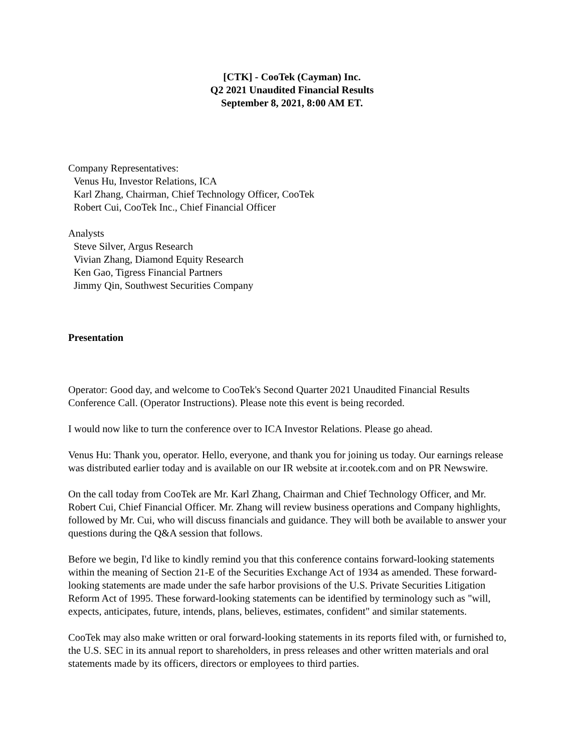[CTK] - CooTek (Cayman) Inc.
Q2 2021 Unaudited Financial Results
September 8, 2021, 8:00 AM ET.
Company Representatives:
Venus Hu, Investor Relations, ICA
Karl Zhang, Chairman, Chief Technology Officer, CooTek
Robert Cui, CooTek Inc., Chief Financial Officer
Analysts
Steve Silver, Argus Research
Vivian Zhang, Diamond Equity Research
Ken Gao, Tigress Financial Partners
Jimmy Qin, Southwest Securities Company
Presentation
Operator: Good day, and welcome to CooTek's Second Quarter 2021 Unaudited Financial Results Conference Call. (Operator Instructions). Please note this event is being recorded.
I would now like to turn the conference over to ICA Investor Relations. Please go ahead.
Venus Hu: Thank you, operator. Hello, everyone, and thank you for joining us today. Our earnings release was distributed earlier today and is available on our IR website at ir.cootek.com and on PR Newswire.
On the call today from CooTek are Mr. Karl Zhang, Chairman and Chief Technology Officer, and Mr. Robert Cui, Chief Financial Officer. Mr. Zhang will review business operations and Company highlights, followed by Mr. Cui, who will discuss financials and guidance. They will both be available to answer your questions during the Q&A session that follows.
Before we begin, I'd like to kindly remind you that this conference contains forward-looking statements within the meaning of Section 21-E of the Securities Exchange Act of 1934 as amended. These forward-looking statements are made under the safe harbor provisions of the U.S. Private Securities Litigation Reform Act of 1995. These forward-looking statements can be identified by terminology such as "will, expects, anticipates, future, intends, plans, believes, estimates, confident" and similar statements.
CooTek may also make written or oral forward-looking statements in its reports filed with, or furnished to, the U.S. SEC in its annual report to shareholders, in press releases and other written materials and oral statements made by its officers, directors or employees to third parties.